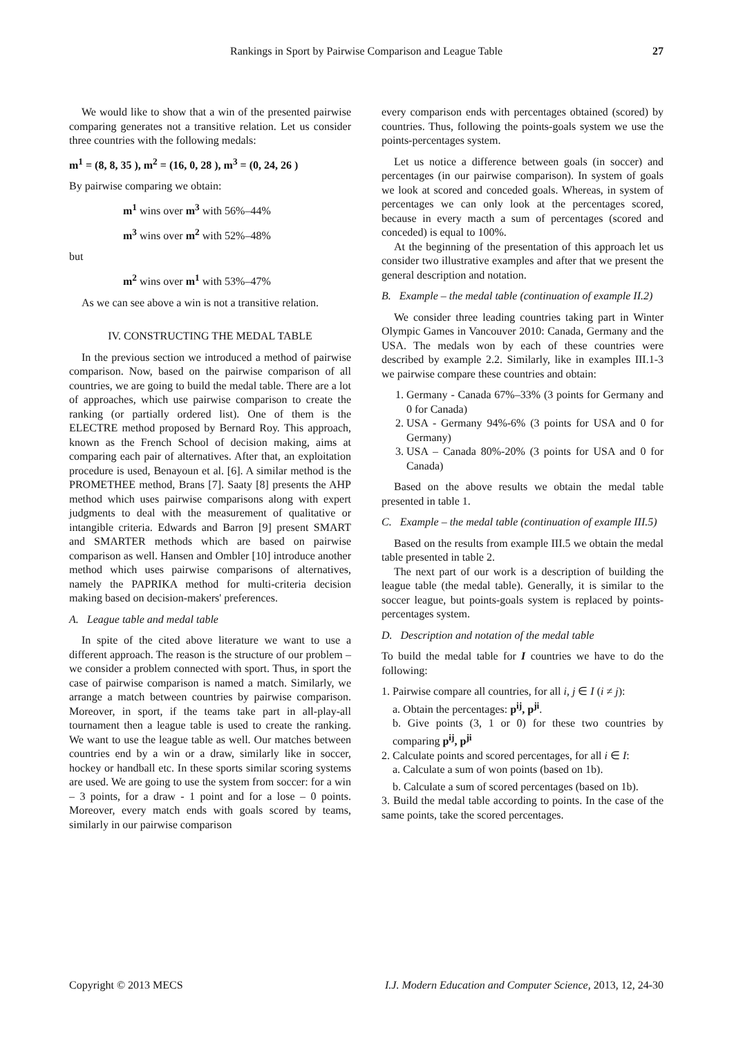Rankings in Sport by Pairwise Comparison and League Table 27
We would like to show that a win of the presented pairwise comparing generates not a transitive relation. Let us consider three countries with the following medals:
m<sup>1</sup> = (8, 8, 35 ), m<sup>2</sup> = (16, 0, 28 ), m<sup>3</sup> = (0, 24, 26 )
By pairwise comparing we obtain:
m<sup>1</sup> wins over m<sup>3</sup> with 56%–44%
m<sup>3</sup> wins over m<sup>2</sup> with 52%–48%
but
m<sup>2</sup> wins over m<sup>1</sup> with 53%–47%
As we can see above a win is not a transitive relation.
IV. CONSTRUCTING THE MEDAL TABLE
In the previous section we introduced a method of pairwise comparison. Now, based on the pairwise comparison of all countries, we are going to build the medal table. There are a lot of approaches, which use pairwise comparison to create the ranking (or partially ordered list). One of them is the ELECTRE method proposed by Bernard Roy. This approach, known as the French School of decision making, aims at comparing each pair of alternatives. After that, an exploitation procedure is used, Benayoun et al. [6]. A similar method is the PROMETHEE method, Brans [7]. Saaty [8] presents the AHP method which uses pairwise comparisons along with expert judgments to deal with the measurement of qualitative or intangible criteria. Edwards and Barron [9] present SMART and SMARTER methods which are based on pairwise comparison as well. Hansen and Ombler [10] introduce another method which uses pairwise comparisons of alternatives, namely the PAPRIKA method for multi-criteria decision making based on decision-makers' preferences.
A. League table and medal table
In spite of the cited above literature we want to use a different approach. The reason is the structure of our problem – we consider a problem connected with sport. Thus, in sport the case of pairwise comparison is named a match. Similarly, we arrange a match between countries by pairwise comparison. Moreover, in sport, if the teams take part in all-play-all tournament then a league table is used to create the ranking. We want to use the league table as well. Our matches between countries end by a win or a draw, similarly like in soccer, hockey or handball etc. In these sports similar scoring systems are used. We are going to use the system from soccer: for a win – 3 points, for a draw - 1 point and for a lose – 0 points. Moreover, every match ends with goals scored by teams, similarly in our pairwise comparison
every comparison ends with percentages obtained (scored) by countries. Thus, following the points-goals system we use the points-percentages system.
Let us notice a difference between goals (in soccer) and percentages (in our pairwise comparison). In system of goals we look at scored and conceded goals. Whereas, in system of percentages we can only look at the percentages scored, because in every macth a sum of percentages (scored and conceded) is equal to 100%.
At the beginning of the presentation of this approach let us consider two illustrative examples and after that we present the general description and notation.
B. Example – the medal table (continuation of example II.2)
We consider three leading countries taking part in Winter Olympic Games in Vancouver 2010: Canada, Germany and the USA. The medals won by each of these countries were described by example 2.2. Similarly, like in examples III.1-3 we pairwise compare these countries and obtain:
1. Germany - Canada 67%–33% (3 points for Germany and 0 for Canada)
2. USA - Germany 94%-6% (3 points for USA and 0 for Germany)
3. USA – Canada 80%-20% (3 points for USA and 0 for Canada)
Based on the above results we obtain the medal table presented in table 1.
C. Example – the medal table (continuation of example III.5)
Based on the results from example III.5 we obtain the medal table presented in table 2.
The next part of our work is a description of building the league table (the medal table). Generally, it is similar to the soccer league, but points-goals system is replaced by points-percentages system.
D. Description and notation of the medal table
To build the medal table for I countries we have to do the following:
1. Pairwise compare all countries, for all i, j ∈ I (i ≠ j):
a. Obtain the percentages: p<sup>ij</sup>, p<sup>ji</sup>.
b. Give points (3, 1 or 0) for these two countries by comparing p<sup>ij</sup>, p<sup>ji</sup>
2. Calculate points and scored percentages, for all i ∈ I:
a. Calculate a sum of won points (based on 1b).
b. Calculate a sum of scored percentages (based on 1b).
3. Build the medal table according to points. In the case of the same points, take the scored percentages.
Copyright © 2013 MECS I.J. Modern Education and Computer Science, 2013, 12, 24-30